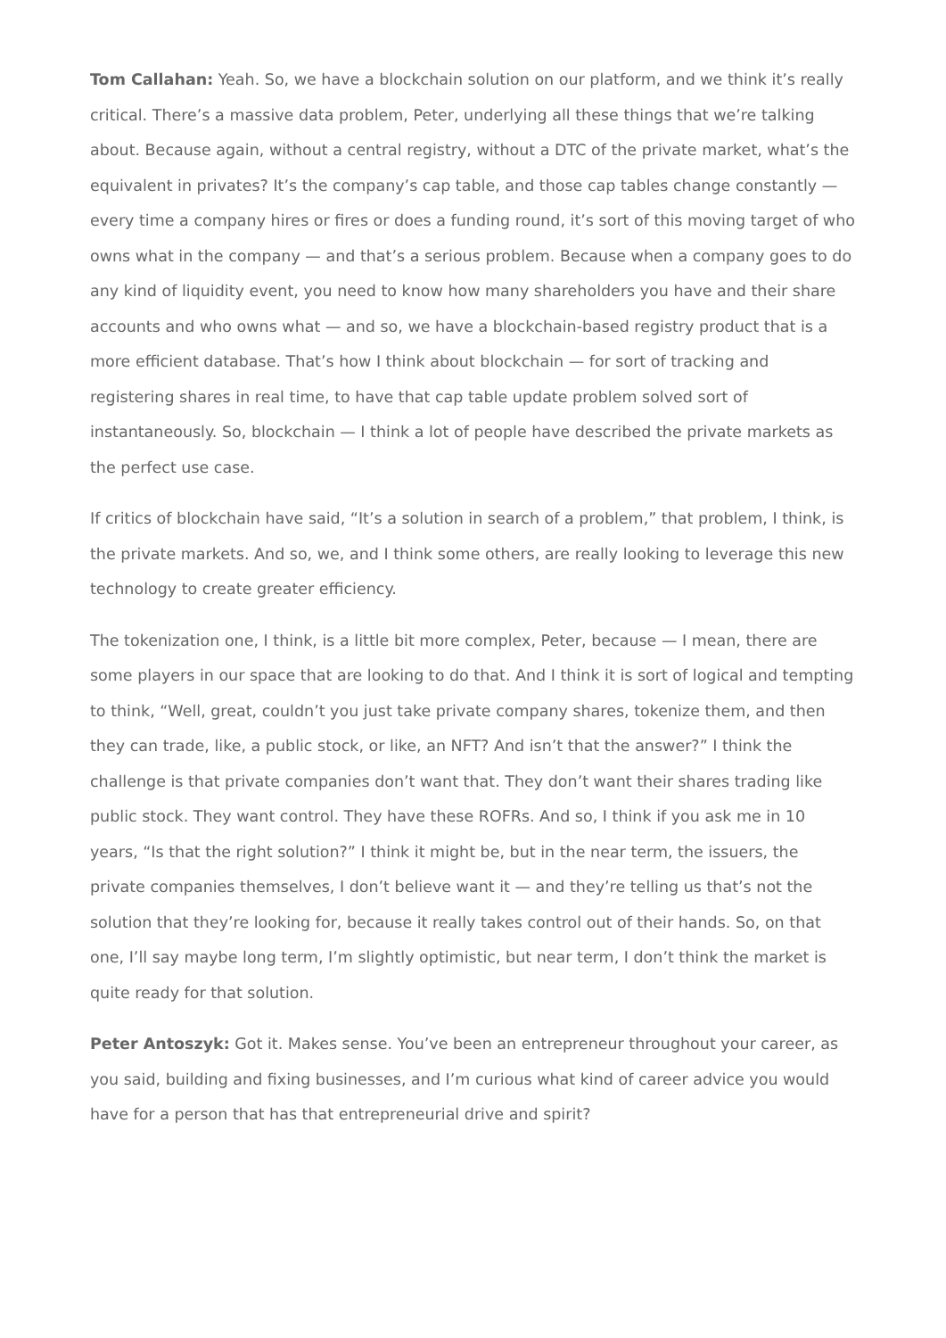Tom Callahan: Yeah. So, we have a blockchain solution on our platform, and we think it’s really critical. There’s a massive data problem, Peter, underlying all these things that we’re talking about. Because again, without a central registry, without a DTC of the private market, what’s the equivalent in privates? It’s the company’s cap table, and those cap tables change constantly — every time a company hires or fires or does a funding round, it’s sort of this moving target of who owns what in the company — and that’s a serious problem. Because when a company goes to do any kind of liquidity event, you need to know how many shareholders you have and their share accounts and who owns what — and so, we have a blockchain-based registry product that is a more efficient database. That’s how I think about blockchain — for sort of tracking and registering shares in real time, to have that cap table update problem solved sort of instantaneously. So, blockchain — I think a lot of people have described the private markets as the perfect use case.
If critics of blockchain have said, “It’s a solution in search of a problem,” that problem, I think, is the private markets. And so, we, and I think some others, are really looking to leverage this new technology to create greater efficiency.
The tokenization one, I think, is a little bit more complex, Peter, because — I mean, there are some players in our space that are looking to do that. And I think it is sort of logical and tempting to think, “Well, great, couldn’t you just take private company shares, tokenize them, and then they can trade, like, a public stock, or like, an NFT? And isn’t that the answer?” I think the challenge is that private companies don’t want that. They don’t want their shares trading like public stock. They want control. They have these ROFRs. And so, I think if you ask me in 10 years, “Is that the right solution?” I think it might be, but in the near term, the issuers, the private companies themselves, I don’t believe want it — and they’re telling us that’s not the solution that they’re looking for, because it really takes control out of their hands. So, on that one, I’ll say maybe long term, I’m slightly optimistic, but near term, I don’t think the market is quite ready for that solution.
Peter Antoszyk: Got it. Makes sense. You’ve been an entrepreneur throughout your career, as you said, building and fixing businesses, and I’m curious what kind of career advice you would have for a person that has that entrepreneurial drive and spirit?